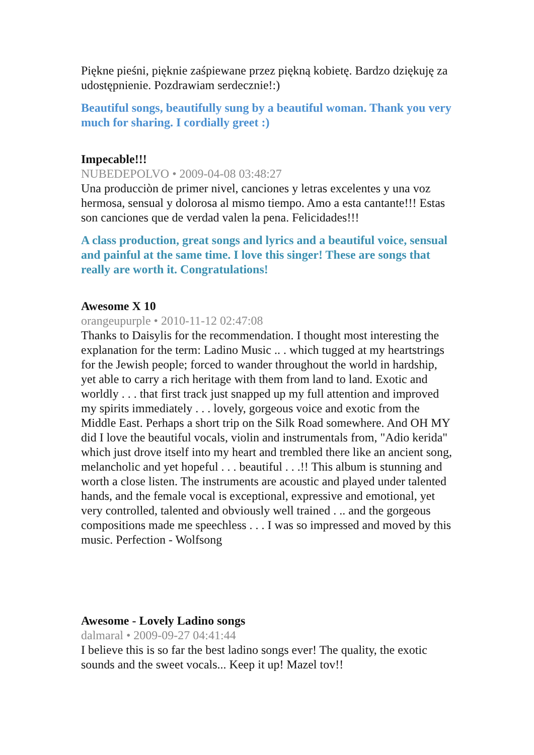Piękne pieśni, pięknie zaśpiewane przez piękną kobietę. Bardzo dziękuję za udostępnienie. Pozdrawiam serdecznie!:)
Beautiful songs, beautifully sung by a beautiful woman. Thank you very much for sharing. I cordially greet :)
Impecable!!!
NUBEDEPOLVO • 2009-04-08 03:48:27
Una producciòn de primer nivel, canciones y letras excelentes y una voz hermosa, sensual y dolorosa al mismo tiempo. Amo a esta cantante!!! Estas son canciones que de verdad valen la pena. Felicidades!!!
A class production, great songs and lyrics and a beautiful voice, sensual and painful at the same time. I love this singer! These are songs that really are worth it. Congratulations!
Awesome X 10
orangeupurple • 2010-11-12 02:47:08
Thanks to Daisylis for the recommendation. I thought most interesting the explanation for the term: Ladino Music .. . which tugged at my heartstrings for the Jewish people; forced to wander throughout the world in hardship, yet able to carry a rich heritage with them from land to land. Exotic and worldly . . . that first track just snapped up my full attention and improved my spirits immediately . . . lovely, gorgeous voice and exotic from the Middle East. Perhaps a short trip on the Silk Road somewhere. And OH MY did I love the beautiful vocals, violin and instrumentals from, "Adio kerida" which just drove itself into my heart and trembled there like an ancient song, melancholic and yet hopeful . . . beautiful . . .!! This album is stunning and worth a close listen. The instruments are acoustic and played under talented hands, and the female vocal is exceptional, expressive and emotional, yet very controlled, talented and obviously well trained . .. and the gorgeous compositions made me speechless . . . I was so impressed and moved by this music. Perfection - Wolfsong
Awesome - Lovely Ladino songs
dalmaral • 2009-09-27 04:41:44
I believe this is so far the best ladino songs ever! The quality, the exotic sounds and the sweet vocals... Keep it up! Mazel tov!!